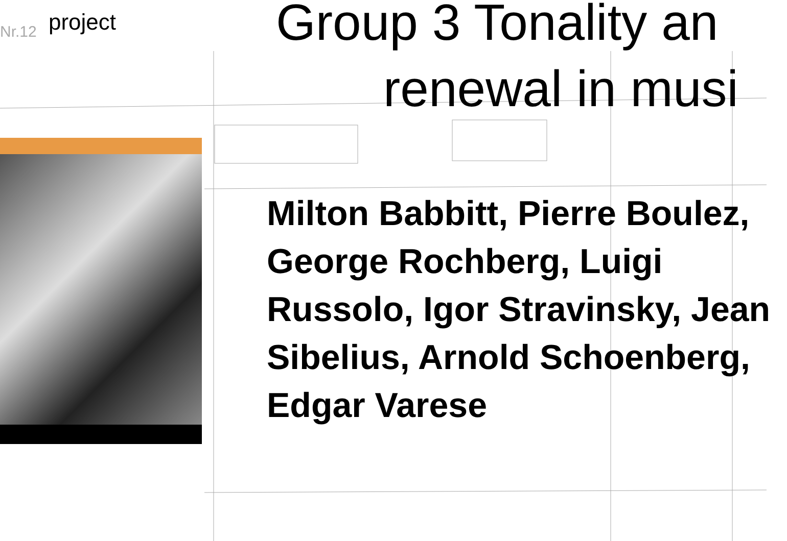Nr.12
project
Group 3 Tonality an
renewal in musi
Milton Babbitt, Pierre Boulez, George Rochberg, Luigi Russolo, Igor Stravinsky, Jean Sibelius, Arnold Schoenberg, Edgar Varese